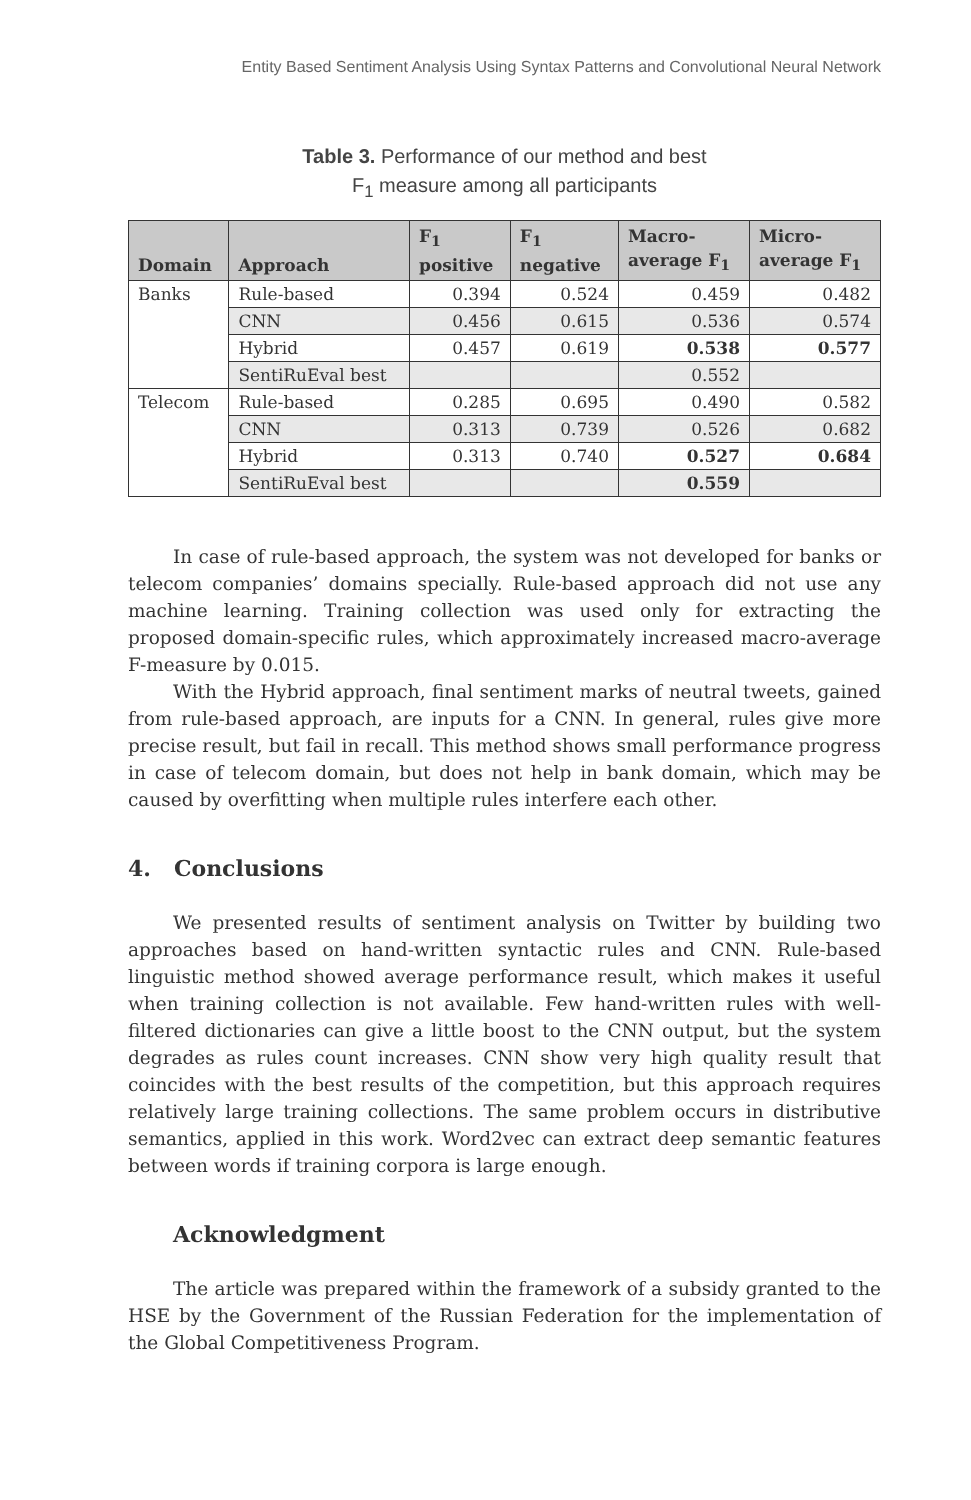Entity Based Sentiment Analysis Using Syntax Patterns and Convolutional Neural Network
Table 3. Performance of our method and best
F<sub>1</sub> measure among all participants
| Domain | Approach | F<sub>1</sub> positive | F<sub>1</sub> negative | Macro- average F<sub>1</sub> | Micro- average F<sub>1</sub> |
| --- | --- | --- | --- | --- | --- |
| Banks | Rule-based | 0.394 | 0.524 | 0.459 | 0.482 |
| | CNN | 0.456 | 0.615 | 0.536 | 0.574 |
| | Hybrid | 0.457 | 0.619 | 0.538 | 0.577 |
| | SentiRuEval best | | | 0.552 | |
| Telecom | Rule-based | 0.285 | 0.695 | 0.490 | 0.582 |
| | CNN | 0.313 | 0.739 | 0.526 | 0.682 |
| | Hybrid | 0.313 | 0.740 | 0.527 | 0.684 |
| | SentiRuEval best | | | 0.559 | |
In case of rule-based approach, the system was not developed for banks or telecom companies’ domains specially. Rule-based approach did not use any machine learning. Training collection was used only for extracting the proposed domain-specific rules, which approximately increased macro-average F-measure by 0.015.
With the Hybrid approach, final sentiment marks of neutral tweets, gained from rule-based approach, are inputs for a CNN. In general, rules give more precise result, but fail in recall. This method shows small performance progress in case of telecom domain, but does not help in bank domain, which may be caused by overfitting when multiple rules interfere each other.
4. Conclusions
We presented results of sentiment analysis on Twitter by building two approaches based on hand-written syntactic rules and CNN. Rule-based linguistic method showed average performance result, which makes it useful when training collection is not available. Few hand-written rules with well-filtered dictionaries can give a little boost to the CNN output, but the system degrades as rules count increases. CNN show very high quality result that coincides with the best results of the competition, but this approach requires relatively large training collections. The same problem occurs in distributive semantics, applied in this work. Word2vec can extract deep semantic features between words if training corpora is large enough.
Acknowledgment
The article was prepared within the framework of a subsidy granted to the HSE by the Government of the Russian Federation for the implementation of the Global Competitiveness Program.